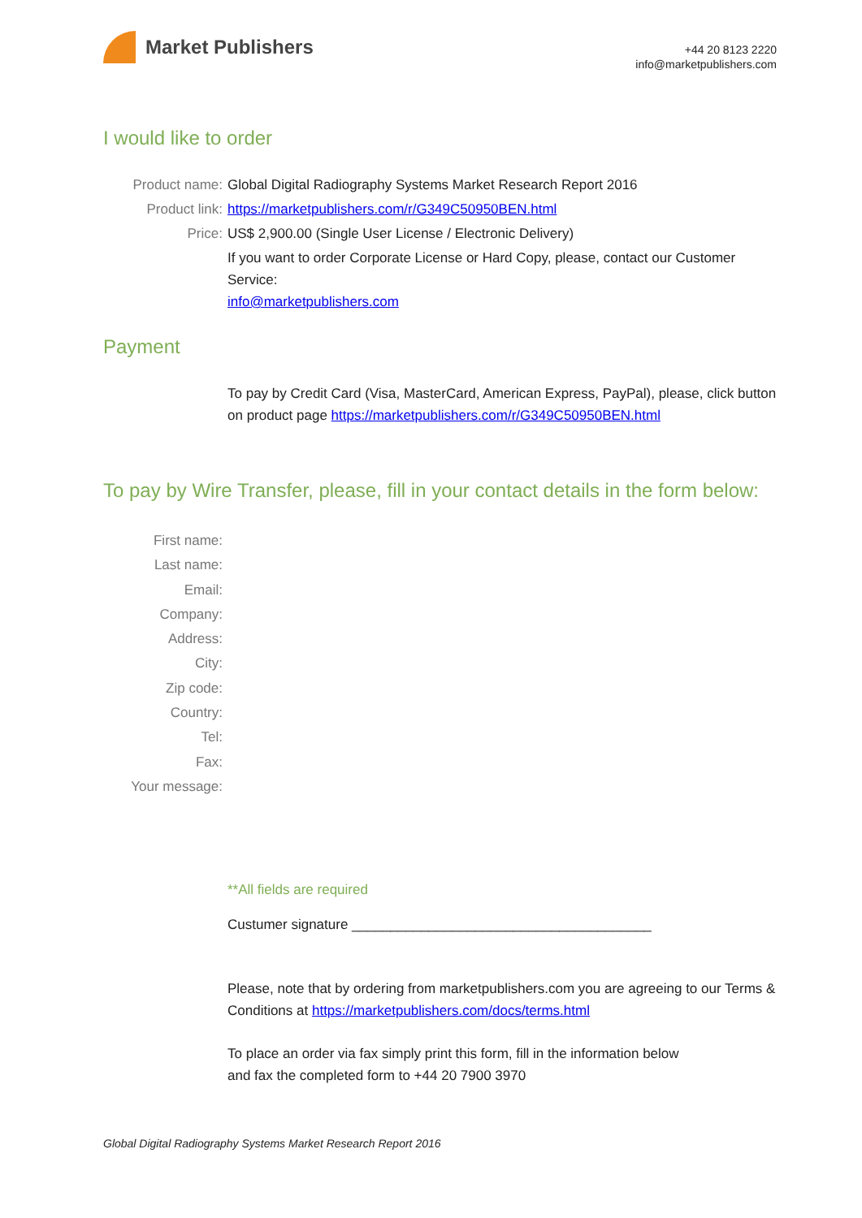Market Publishers
+44 20 8123 2220
info@marketpublishers.com
I would like to order
Product name: Global Digital Radiography Systems Market Research Report 2016
Product link: https://marketpublishers.com/r/G349C50950BEN.html
Price: US$ 2,900.00 (Single User License / Electronic Delivery)
If you want to order Corporate License or Hard Copy, please, contact our Customer Service:
info@marketpublishers.com
Payment
To pay by Credit Card (Visa, MasterCard, American Express, PayPal), please, click button on product page https://marketpublishers.com/r/G349C50950BEN.html
To pay by Wire Transfer, please, fill in your contact details in the form below:
First name:
Last name:
Email:
Company:
Address:
City:
Zip code:
Country:
Tel:
Fax:
Your message:
**All fields are required
Custumer signature _______________________________________
Please, note that by ordering from marketpublishers.com you are agreeing to our Terms & Conditions at https://marketpublishers.com/docs/terms.html
To place an order via fax simply print this form, fill in the information below
and fax the completed form to +44 20 7900 3970
Global Digital Radiography Systems Market Research Report 2016